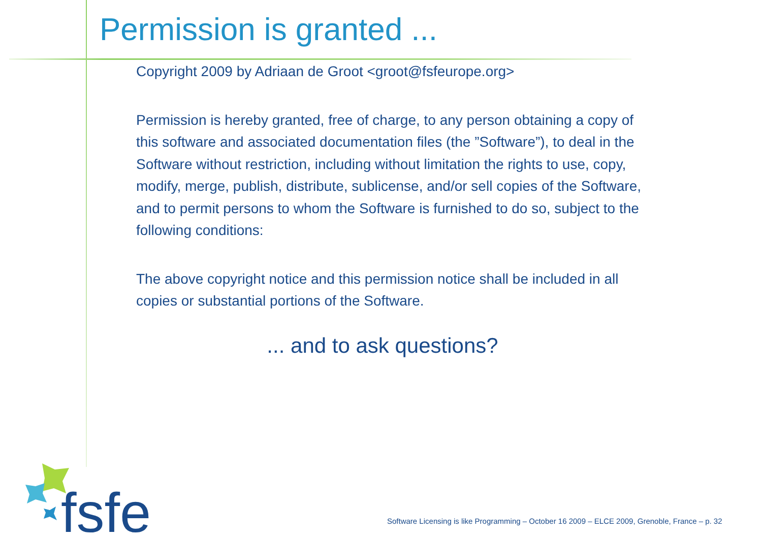Permission is granted ...
Copyright 2009 by Adriaan de Groot <groot@fsfeurope.org>
Permission is hereby granted, free of charge, to any person obtaining a copy of this software and associated documentation files (the ”Software”), to deal in the Software without restriction, including without limitation the rights to use, copy, modify, merge, publish, distribute, sublicense, and/or sell copies of the Software, and to permit persons to whom the Software is furnished to do so, subject to the following conditions:
The above copyright notice and this permission notice shall be included in all copies or substantial portions of the Software.
... and to ask questions?
fsfe
Software Licensing is like Programming – October 16 2009 – ELCE 2009, Grenoble, France – p. 32